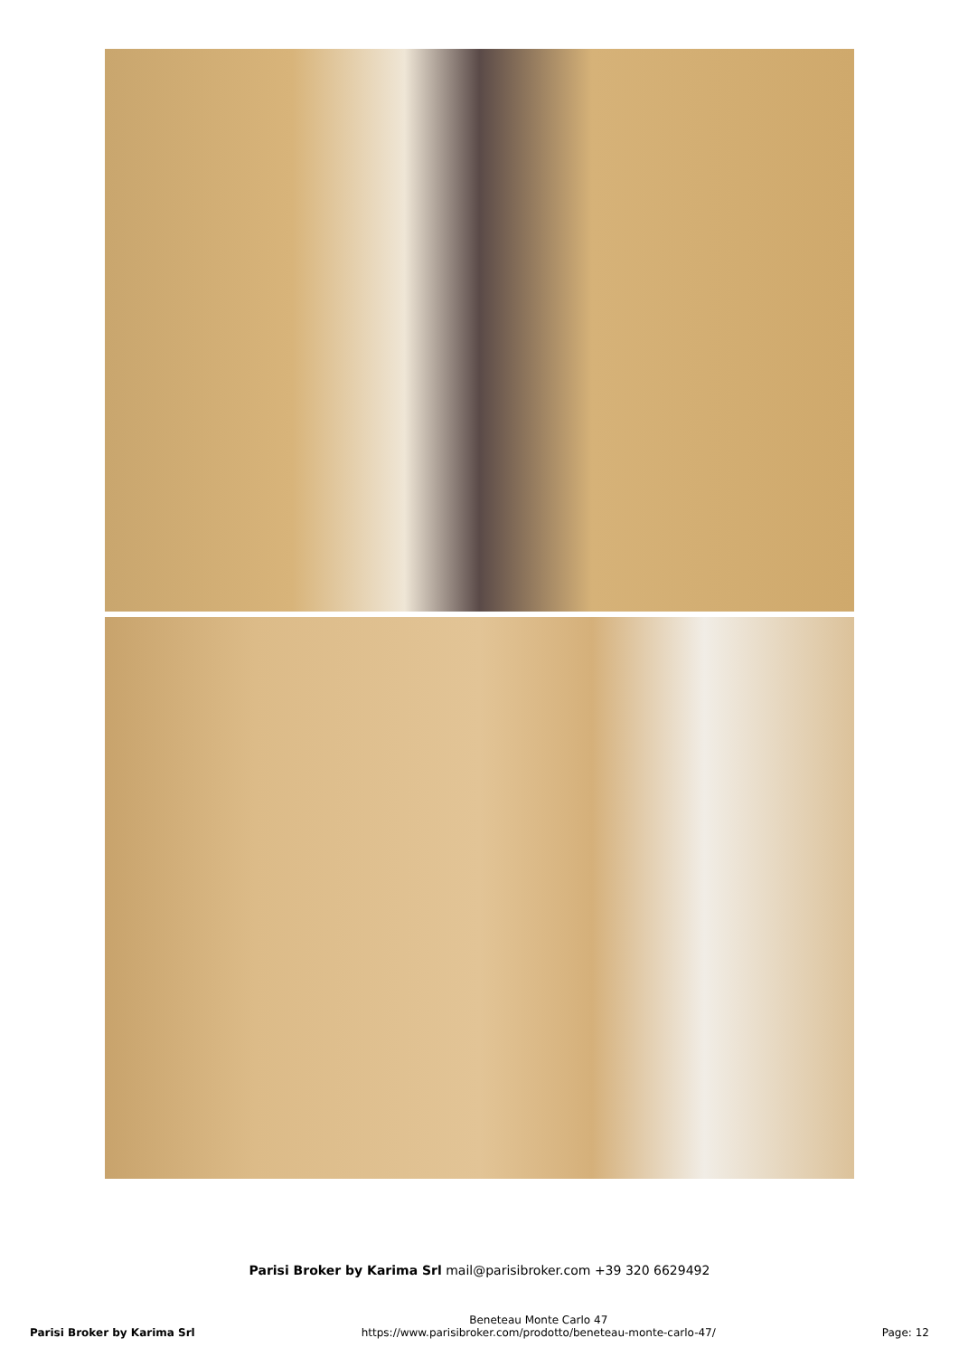Parisi Broker by Karima Srl mail@parisibroker.com +39 320 6629492
Parisi Broker by Karima Srl
Beneteau Monte Carlo 47
https://www.parisibroker.com/prodotto/beneteau-monte-carlo-47/
Page: 12